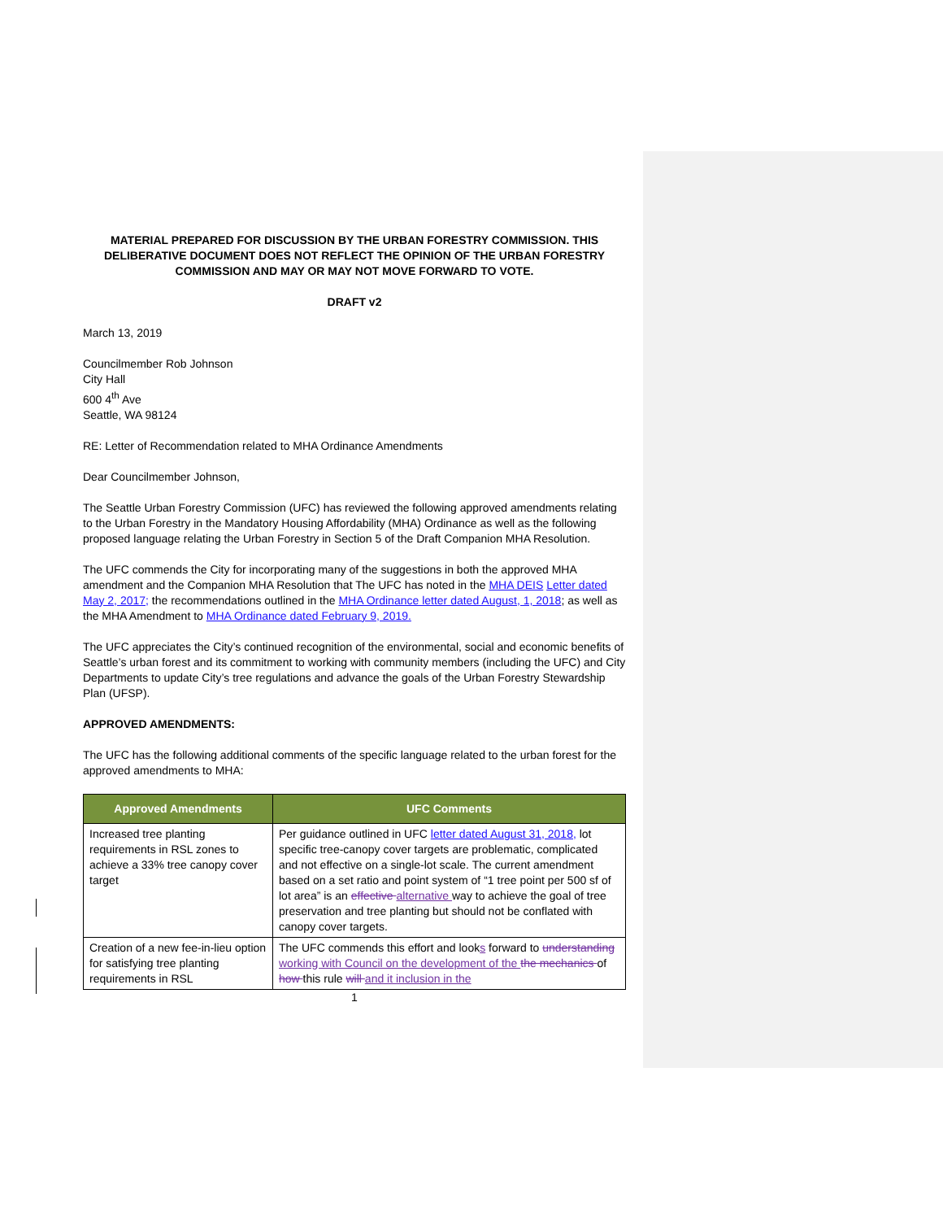MATERIAL PREPARED FOR DISCUSSION BY THE URBAN FORESTRY COMMISSION. THIS DELIBERATIVE DOCUMENT DOES NOT REFLECT THE OPINION OF THE URBAN FORESTRY COMMISSION AND MAY OR MAY NOT MOVE FORWARD TO VOTE.
DRAFT v2
March 13, 2019
Councilmember Rob Johnson
City Hall
600 4<sup>th</sup> Ave
Seattle, WA 98124
RE: Letter of Recommendation related to MHA Ordinance Amendments
Dear Councilmember Johnson,
The Seattle Urban Forestry Commission (UFC) has reviewed the following approved amendments relating to the Urban Forestry in the Mandatory Housing Affordability (MHA) Ordinance as well as the following proposed language relating the Urban Forestry in Section 5 of the Draft Companion MHA Resolution.
The UFC commends the City for incorporating many of the suggestions in both the approved MHA amendment and the Companion MHA Resolution that The UFC has noted in the MHA DEIS Letter dated May 2, 2017; the recommendations outlined in the MHA Ordinance letter dated August, 1, 2018; as well as the MHA Amendment to MHA Ordinance dated February 9, 2019.
The UFC appreciates the City’s continued recognition of the environmental, social and economic benefits of Seattle’s urban forest and its commitment to working with community members (including the UFC) and City Departments to update City’s tree regulations and advance the goals of the Urban Forestry Stewardship Plan (UFSP).
APPROVED AMENDMENTS:
The UFC has the following additional comments of the specific language related to the urban forest for the approved amendments to MHA:
| Approved Amendments | UFC Comments |
| --- | --- |
| Increased tree planting requirements in RSL zones to achieve a 33% tree canopy cover target | Per guidance outlined in UFC letter dated August 31, 2018, lot specific tree-canopy cover targets are problematic, complicated and not effective on a single-lot scale. The current amendment based on a set ratio and point system of “1 tree point per 500 sf of lot area” is an effective alternative way to achieve the goal of tree preservation and tree planting but should not be conflated with canopy cover targets. |
| Creation of a new fee-in-lieu option for satisfying tree planting requirements in RSL | The UFC commends this effort and look s forward to understanding working with Council on the development of the the mechanics of how this rule will and it inclusion in the |
1